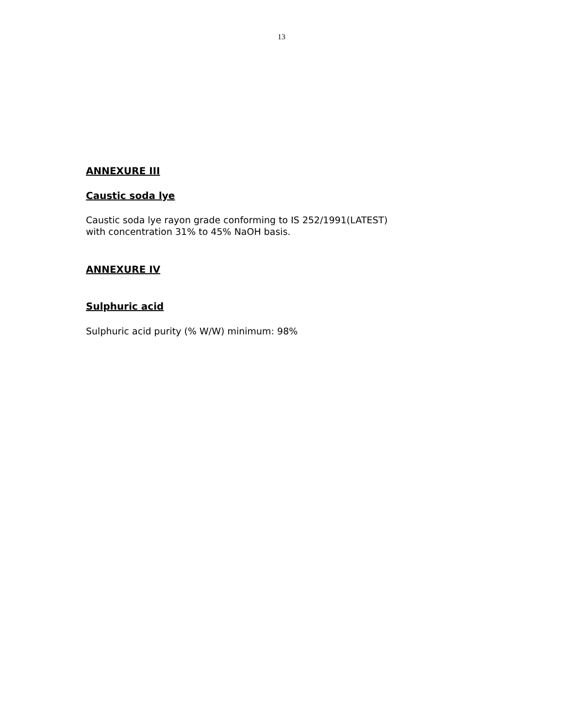13
ANNEXURE III
Caustic soda lye
Caustic soda lye rayon grade conforming to IS 252/1991(LATEST)
with concentration 31% to 45% NaOH basis.
ANNEXURE IV
Sulphuric acid
Sulphuric acid purity (% W/W) minimum: 98%